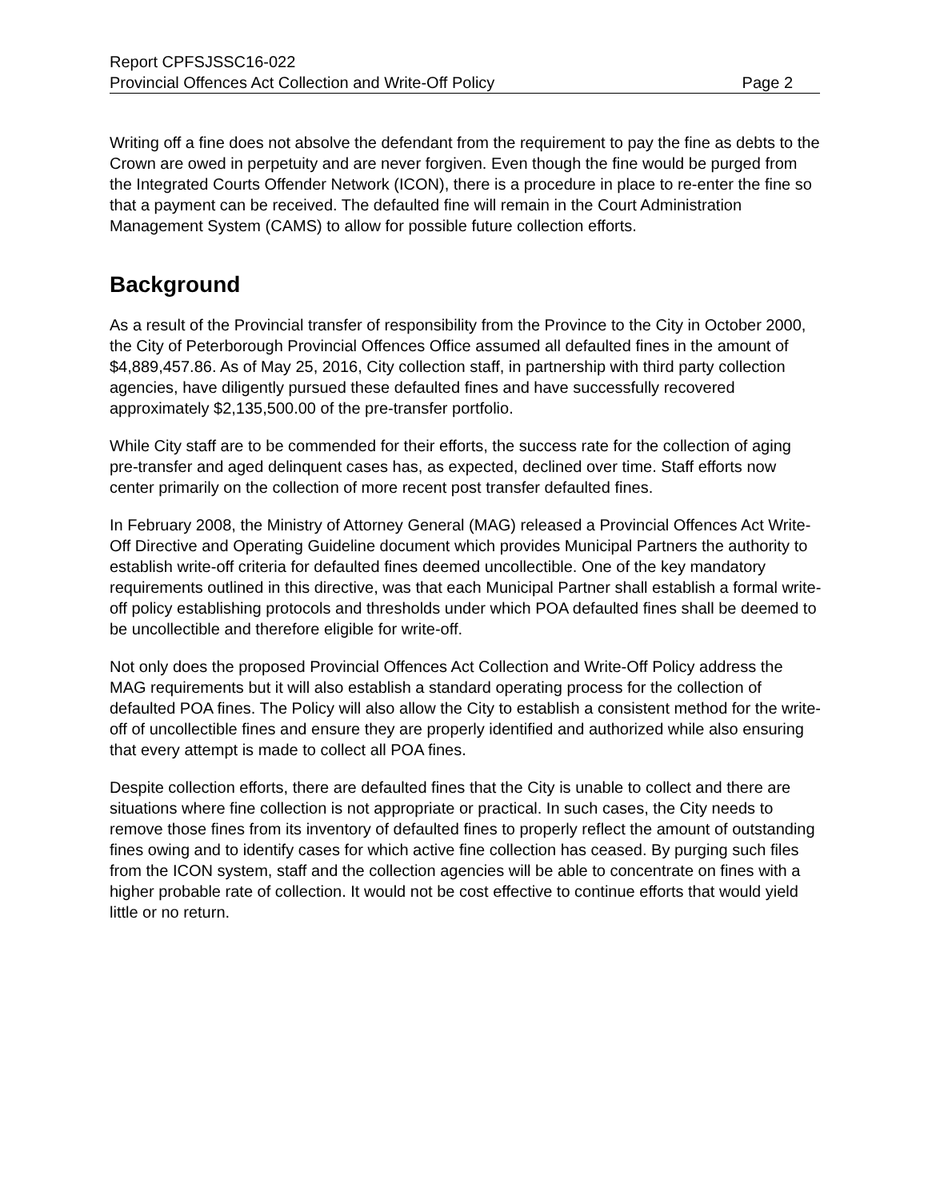Report CPFSJSSC16-022
Provincial Offences Act Collection and Write-Off Policy Page 2
Writing off a fine does not absolve the defendant from the requirement to pay the fine as debts to the Crown are owed in perpetuity and are never forgiven. Even though the fine would be purged from the Integrated Courts Offender Network (ICON), there is a procedure in place to re-enter the fine so that a payment can be received. The defaulted fine will remain in the Court Administration Management System (CAMS) to allow for possible future collection efforts.
Background
As a result of the Provincial transfer of responsibility from the Province to the City in October 2000, the City of Peterborough Provincial Offences Office assumed all defaulted fines in the amount of $4,889,457.86. As of May 25, 2016, City collection staff, in partnership with third party collection agencies, have diligently pursued these defaulted fines and have successfully recovered approximately $2,135,500.00 of the pre-transfer portfolio.
While City staff are to be commended for their efforts, the success rate for the collection of aging pre-transfer and aged delinquent cases has, as expected, declined over time. Staff efforts now center primarily on the collection of more recent post transfer defaulted fines.
In February 2008, the Ministry of Attorney General (MAG) released a Provincial Offences Act Write-Off Directive and Operating Guideline document which provides Municipal Partners the authority to establish write-off criteria for defaulted fines deemed uncollectible. One of the key mandatory requirements outlined in this directive, was that each Municipal Partner shall establish a formal write-off policy establishing protocols and thresholds under which POA defaulted fines shall be deemed to be uncollectible and therefore eligible for write-off.
Not only does the proposed Provincial Offences Act Collection and Write-Off Policy address the MAG requirements but it will also establish a standard operating process for the collection of defaulted POA fines. The Policy will also allow the City to establish a consistent method for the write-off of uncollectible fines and ensure they are properly identified and authorized while also ensuring that every attempt is made to collect all POA fines.
Despite collection efforts, there are defaulted fines that the City is unable to collect and there are situations where fine collection is not appropriate or practical. In such cases, the City needs to remove those fines from its inventory of defaulted fines to properly reflect the amount of outstanding fines owing and to identify cases for which active fine collection has ceased. By purging such files from the ICON system, staff and the collection agencies will be able to concentrate on fines with a higher probable rate of collection. It would not be cost effective to continue efforts that would yield little or no return.